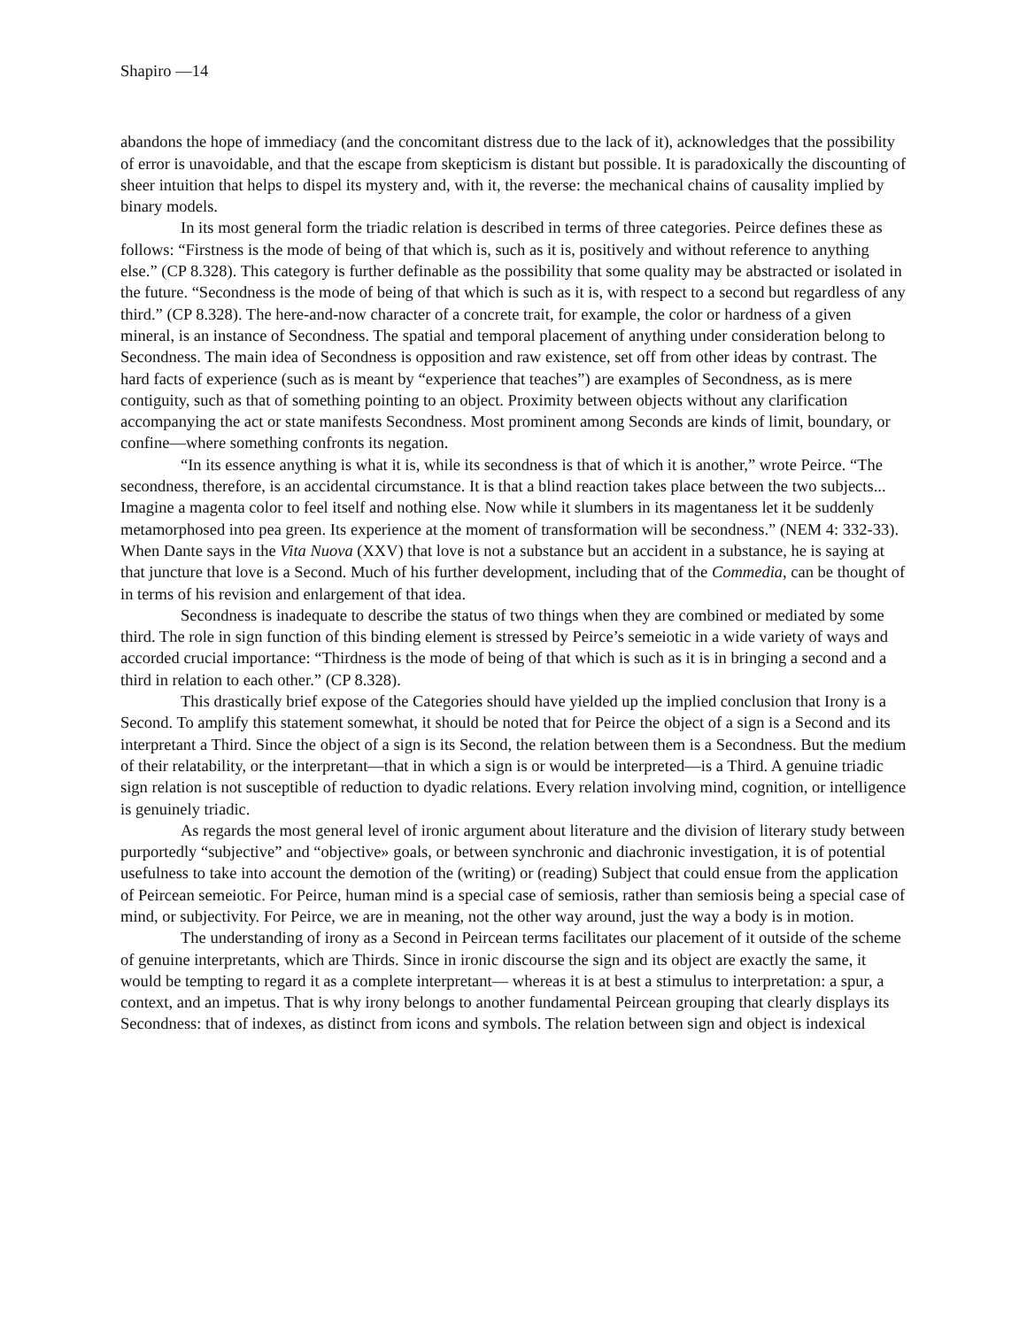Shapiro ––14
abandons the hope of immediacy (and the concomitant distress due to the lack of it), acknowledges that the possibility of error is unavoidable, and that the escape from skepticism is distant but possible. It is paradoxically the discounting of sheer intuition that helps to dispel its mystery and, with it, the reverse: the mechanical chains of causality implied by binary models.
In its most general form the triadic relation is described in terms of three categories. Peirce defines these as follows: “Firstness is the mode of being of that which is, such as it is, positively and without reference to anything else.” (CP 8.328). This category is further definable as the possibility that some quality may be abstracted or isolated in the future. “Secondness is the mode of being of that which is such as it is, with respect to a second but regardless of any third.” (CP 8.328). The here-and-now character of a concrete trait, for example, the color or hardness of a given mineral, is an instance of Secondness. The spatial and temporal placement of anything under consideration belong to Secondness. The main idea of Secondness is opposition and raw existence, set off from other ideas by contrast. The hard facts of experience (such as is meant by “experience that teaches”) are examples of Secondness, as is mere contiguity, such as that of something pointing to an object. Proximity between objects without any clarification accompanying the act or state manifests Secondness. Most prominent among Seconds are kinds of limit, boundary, or confine––where something confronts its negation.
“In its essence anything is what it is, while its secondness is that of which it is another,” wrote Peirce. “The secondness, therefore, is an accidental circumstance. It is that a blind reaction takes place between the two subjects... Imagine a magenta color to feel itself and nothing else. Now while it slumbers in its magentaness let it be suddenly metamorphosed into pea green. Its experience at the moment of transformation will be secondness.” (NEM 4: 332-33). When Dante says in the Vita Nuova (XXV) that love is not a substance but an accident in a substance, he is saying at that juncture that love is a Second. Much of his further development, including that of the Commedia, can be thought of in terms of his revision and enlargement of that idea.
Secondness is inadequate to describe the status of two things when they are combined or mediated by some third. The role in sign function of this binding element is stressed by Peirce’s semeiotic in a wide variety of ways and accorded crucial importance: “Thirdness is the mode of being of that which is such as it is in bringing a second and a third in relation to each other.” (CP 8.328).
This drastically brief expose of the Categories should have yielded up the implied conclusion that Irony is a Second. To amplify this statement somewhat, it should be noted that for Peirce the object of a sign is a Second and its interpretant a Third. Since the object of a sign is its Second, the relation between them is a Secondness. But the medium of their relatability, or the interpretant––that in which a sign is or would be interpreted––is a Third. A genuine triadic sign relation is not susceptible of reduction to dyadic relations. Every relation involving mind, cognition, or intelligence is genuinely triadic.
As regards the most general level of ironic argument about literature and the division of literary study between purportedly “subjective” and “objective» goals, or between synchronic and diachronic investigation, it is of potential usefulness to take into account the demotion of the (writing) or (reading) Subject that could ensue from the application of Peircean semeiotic. For Peirce, human mind is a special case of semiosis, rather than semiosis being a special case of mind, or subjectivity. For Peirce, we are in meaning, not the other way around, just the way a body is in motion.
The understanding of irony as a Second in Peircean terms facilitates our placement of it outside of the scheme of genuine interpretants, which are Thirds. Since in ironic discourse the sign and its object are exactly the same, it would be tempting to regard it as a complete interpretant–– whereas it is at best a stimulus to interpretation: a spur, a context, and an impetus. That is why irony belongs to another fundamental Peircean grouping that clearly displays its Secondness: that of indexes, as distinct from icons and symbols. The relation between sign and object is indexical